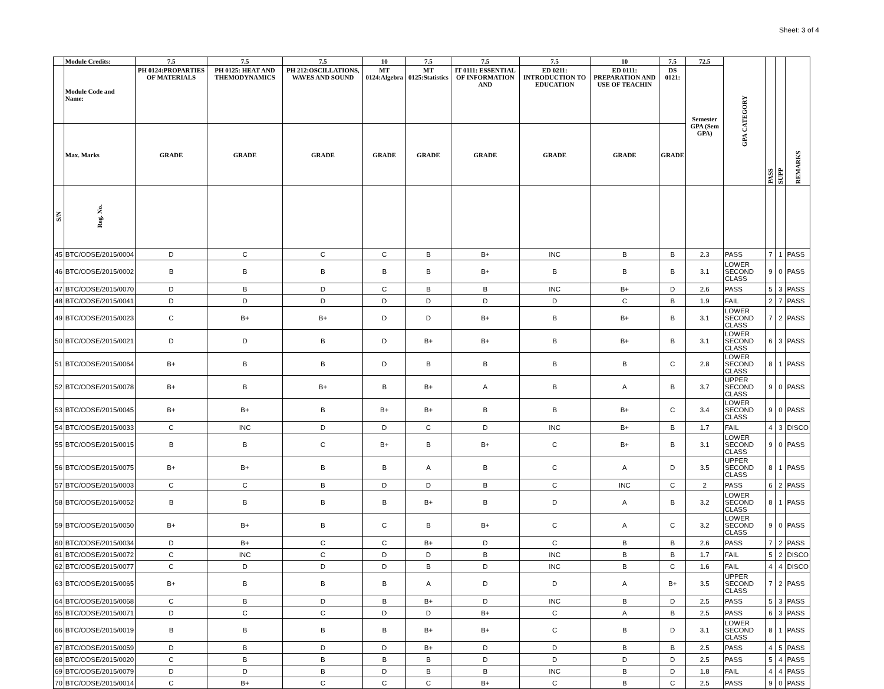Sheet: 3 of 4
| | Module Credits: | 7.5 | 7.5 | 7.5 | 10 | 7.5 | 7.5 | 7.5 | 10 | 7.5 | 72.5 | GPA CATEGORY | PASS | SUPP | REMARKS |
| --- | --- | --- | --- | --- | --- | --- | --- | --- | --- | --- | --- | --- | --- | --- | --- |
| | Module Code and Name: | PH 0124:PROPARTIES OF MATERIALS | PH 0125: HEAT AND THEMODYNAMICS | PH 212:OSCILLATIONS, WAVES AND SOUND | MT 0124:Algebra | MT 0125:Statistics | IT 0111: ESSENTIAL OF INFORMATION AND | ED 0211: INTRODUCTION TO EDUCATION | ED 0111: PREPARATION AND USE OF TEACHIN | DS 0121: | Semester GPA (Sem GPA) | | | | |
| | Max. Marks | GRADE | GRADE | GRADE | GRADE | GRADE | GRADE | GRADE | GRADE | GRADE | | | | | |
| S/N | Reg. No. | | | | | | | | | | | | | | |
| 45 | BTC/ODSE/2015/0004 | D | C | C | C | B | B+ | INC | B | B | 2.3 | PASS | 7 | 1 | PASS |
| 46 | BTC/ODSE/2015/0002 | B | B | B | B | B | B+ | B | B | B | 3.1 | LOWER SECOND CLASS | 9 | 0 | PASS |
| 47 | BTC/ODSE/2015/0070 | D | B | D | C | B | B | INC | B+ | D | 2.6 | PASS | 5 | 3 | PASS |
| 48 | BTC/ODSE/2015/0041 | D | D | D | D | D | D | D | C | B | 1.9 | FAIL | 2 | 7 | PASS |
| 49 | BTC/ODSE/2015/0023 | C | B+ | B+ | D | D | B+ | B | B+ | B | 3.1 | LOWER SECOND CLASS | 7 | 2 | PASS |
| 50 | BTC/ODSE/2015/0021 | D | D | B | D | B+ | B+ | B | B+ | B | 3.1 | LOWER SECOND CLASS | 6 | 3 | PASS |
| 51 | BTC/ODSE/2015/0064 | B+ | B | B | D | B | B | B | B | C | 2.8 | LOWER SECOND CLASS | 8 | 1 | PASS |
| 52 | BTC/ODSE/2015/0078 | B+ | B | B+ | B | B+ | A | B | A | B | 3.7 | UPPER SECOND CLASS | 9 | 0 | PASS |
| 53 | BTC/ODSE/2015/0045 | B+ | B+ | B | B+ | B+ | B | B | B+ | C | 3.4 | LOWER SECOND CLASS | 9 | 0 | PASS |
| 54 | BTC/ODSE/2015/0033 | C | INC | D | D | C | D | INC | B+ | B | 1.7 | FAIL | 4 | 3 | DISCO |
| 55 | BTC/ODSE/2015/0015 | B | B | C | B+ | B | B+ | C | B+ | B | 3.1 | LOWER SECOND CLASS | 9 | 0 | PASS |
| 56 | BTC/ODSE/2015/0075 | B+ | B+ | B | B | A | B | C | A | D | 3.5 | UPPER SECOND CLASS | 8 | 1 | PASS |
| 57 | BTC/ODSE/2015/0003 | C | C | B | D | D | B | C | INC | C | 2 | PASS | 6 | 2 | PASS |
| 58 | BTC/ODSE/2015/0052 | B | B | B | B | B+ | B | D | A | B | 3.2 | LOWER SECOND CLASS | 8 | 1 | PASS |
| 59 | BTC/ODSE/2015/0050 | B+ | B+ | B | C | B | B+ | C | A | C | 3.2 | LOWER SECOND CLASS | 9 | 0 | PASS |
| 60 | BTC/ODSE/2015/0034 | D | B+ | C | C | B+ | D | C | B | B | 2.6 | PASS | 7 | 2 | PASS |
| 61 | BTC/ODSE/2015/0072 | C | INC | C | D | D | B | INC | B | B | 1.7 | FAIL | 5 | 2 | DISCO |
| 62 | BTC/ODSE/2015/0077 | C | D | D | D | B | D | INC | B | C | 1.6 | FAIL | 4 | 4 | DISCO |
| 63 | BTC/ODSE/2015/0065 | B+ | B | B | B | A | D | D | A | B+ | 3.5 | UPPER SECOND CLASS | 7 | 2 | PASS |
| 64 | BTC/ODSE/2015/0068 | C | B | D | B | B+ | D | INC | B | D | 2.5 | PASS | 5 | 3 | PASS |
| 65 | BTC/ODSE/2015/0071 | D | C | C | D | D | B+ | C | A | B | 2.5 | PASS | 6 | 3 | PASS |
| 66 | BTC/ODSE/2015/0019 | B | B | B | B | B+ | B+ | C | B | D | 3.1 | LOWER SECOND CLASS | 8 | 1 | PASS |
| 67 | BTC/ODSE/2015/0059 | D | B | D | D | B+ | D | D | B | B | 2.5 | PASS | 4 | 5 | PASS |
| 68 | BTC/ODSE/2015/0020 | C | B | B | B | B | D | D | D | D | 2.5 | PASS | 5 | 4 | PASS |
| 69 | BTC/ODSE/2015/0079 | D | D | B | D | B | B | INC | B | D | 1.8 | FAIL | 4 | 4 | PASS |
| 70 | BTC/ODSE/2015/0014 | C | B+ | C | C | C | B+ | C | B | C | 2.5 | PASS | 9 | 0 | PASS |